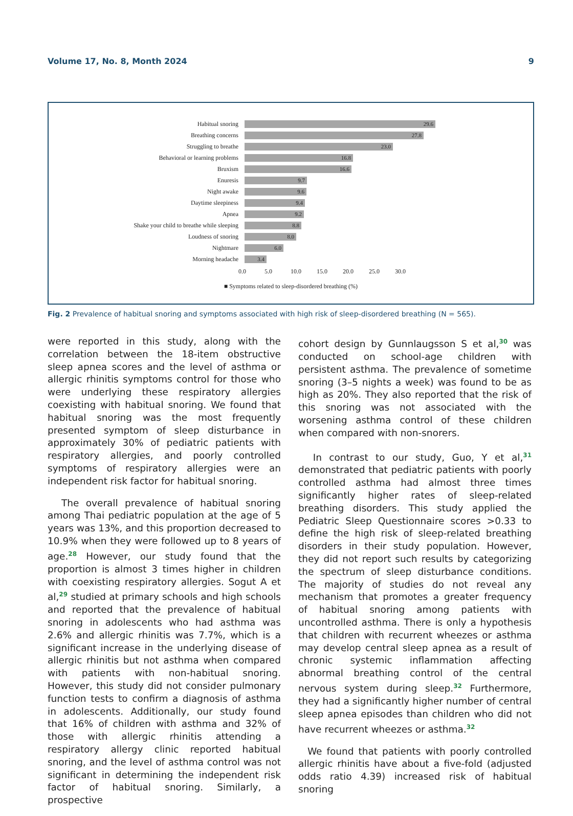Volume 17, No. 8, Month 2024 9
Habitual snoring
29.6
Breathing concerns
27.8
Struggling to breathe
23.0
Behavioral or learning problems
16.8
Bruxism
16.6
Enuresis
9.7
Night awake
9.6
Daytime sleepiness
9.4
Apnea
9.2
Shake your child to breathe while sleeping
8.8
Loudness of snoring
8.0
Nightmare
6.0
Morning headache
3.4
0.0 5.0 10.0 15.0 20.0 25.0 30.0
■ Symptoms related to sleep-disordered breathing (%)
Fig. 2 Prevalence of habitual snoring and symptoms associated with high risk of sleep-disordered breathing (N = 565).
were reported in this study, along with the correlation between the 18-item obstructive sleep apnea scores and the level of asthma or allergic rhinitis symptoms control for those who were underlying these respiratory allergies coexisting with habitual snoring. We found that habitual snoring was the most frequently presented symptom of sleep disturbance in approximately 30% of pediatric patients with respiratory allergies, and poorly controlled symptoms of respiratory allergies were an independent risk factor for habitual snoring.
The overall prevalence of habitual snoring among Thai pediatric population at the age of 5 years was 13%, and this proportion decreased to 10.9% when they were followed up to 8 years of age.<sup>28</sup> However, our study found that the proportion is almost 3 times higher in children with coexisting respiratory allergies. Sogut A et al,<sup>29</sup> studied at primary schools and high schools and reported that the prevalence of habitual snoring in adolescents who had asthma was 2.6% and allergic rhinitis was 7.7%, which is a significant increase in the underlying disease of allergic rhinitis but not asthma when compared with patients with non-habitual snoring. However, this study did not consider pulmonary function tests to confirm a diagnosis of asthma in adolescents. Additionally, our study found that 16% of children with asthma and 32% of those with allergic rhinitis attending a respiratory allergy clinic reported habitual snoring, and the level of asthma control was not significant in determining the independent risk factor of habitual snoring. Similarly, a prospective
cohort design by Gunnlaugsson S et al,<sup>30</sup> was conducted on school-age children with persistent asthma. The prevalence of sometime snoring (3–5 nights a week) was found to be as high as 20%. They also reported that the risk of this snoring was not associated with the worsening asthma control of these children when compared with non-snorers.
In contrast to our study, Guo, Y et al,<sup>31</sup> demonstrated that pediatric patients with poorly controlled asthma had almost three times significantly higher rates of sleep-related breathing disorders. This study applied the Pediatric Sleep Questionnaire scores >0.33 to define the high risk of sleep-related breathing disorders in their study population. However, they did not report such results by categorizing the spectrum of sleep disturbance conditions. The majority of studies do not reveal any mechanism that promotes a greater frequency of habitual snoring among patients with uncontrolled asthma. There is only a hypothesis that children with recurrent wheezes or asthma may develop central sleep apnea as a result of chronic systemic inflammation affecting abnormal breathing control of the central nervous system during sleep.<sup>32</sup> Furthermore, they had a significantly higher number of central sleep apnea episodes than children who did not have recurrent wheezes or asthma.<sup>32</sup>
We found that patients with poorly controlled allergic rhinitis have about a five-fold (adjusted odds ratio 4.39) increased risk of habitual snoring